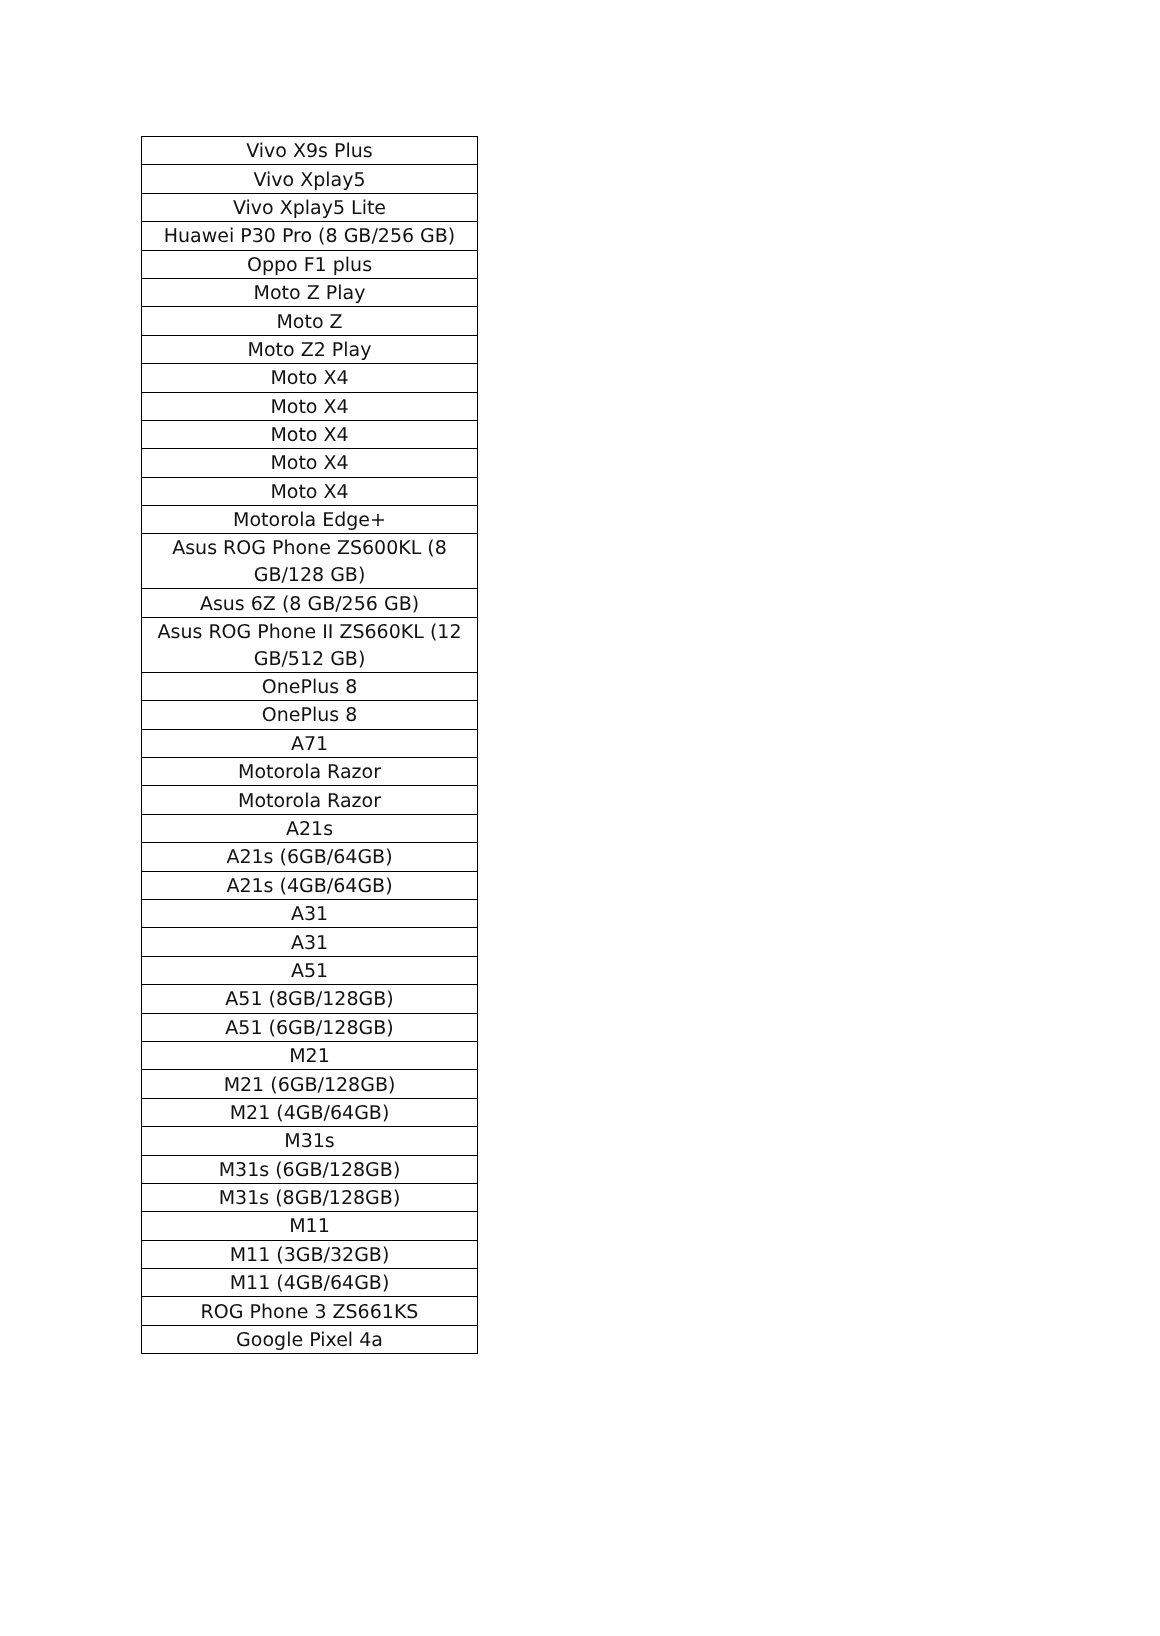| Vivo X9s Plus |
| Vivo Xplay5 |
| Vivo Xplay5 Lite |
| Huawei P30 Pro (8 GB/256 GB) |
| Oppo F1 plus |
| Moto Z Play |
| Moto Z |
| Moto Z2 Play |
| Moto X4 |
| Moto X4 |
| Moto X4 |
| Moto X4 |
| Moto X4 |
| Motorola Edge+ |
| Asus ROG Phone ZS600KL (8 GB/128 GB) |
| Asus 6Z (8 GB/256 GB) |
| Asus ROG Phone II ZS660KL (12 GB/512 GB) |
| OnePlus 8 |
| OnePlus 8 |
| A71 |
| Motorola Razor |
| Motorola Razor |
| A21s |
| A21s (6GB/64GB) |
| A21s (4GB/64GB) |
| A31 |
| A31 |
| A51 |
| A51 (8GB/128GB) |
| A51 (6GB/128GB) |
| M21 |
| M21 (6GB/128GB) |
| M21 (4GB/64GB) |
| M31s |
| M31s (6GB/128GB) |
| M31s (8GB/128GB) |
| M11 |
| M11 (3GB/32GB) |
| M11 (4GB/64GB) |
| ROG Phone 3 ZS661KS |
| Google Pixel 4a |